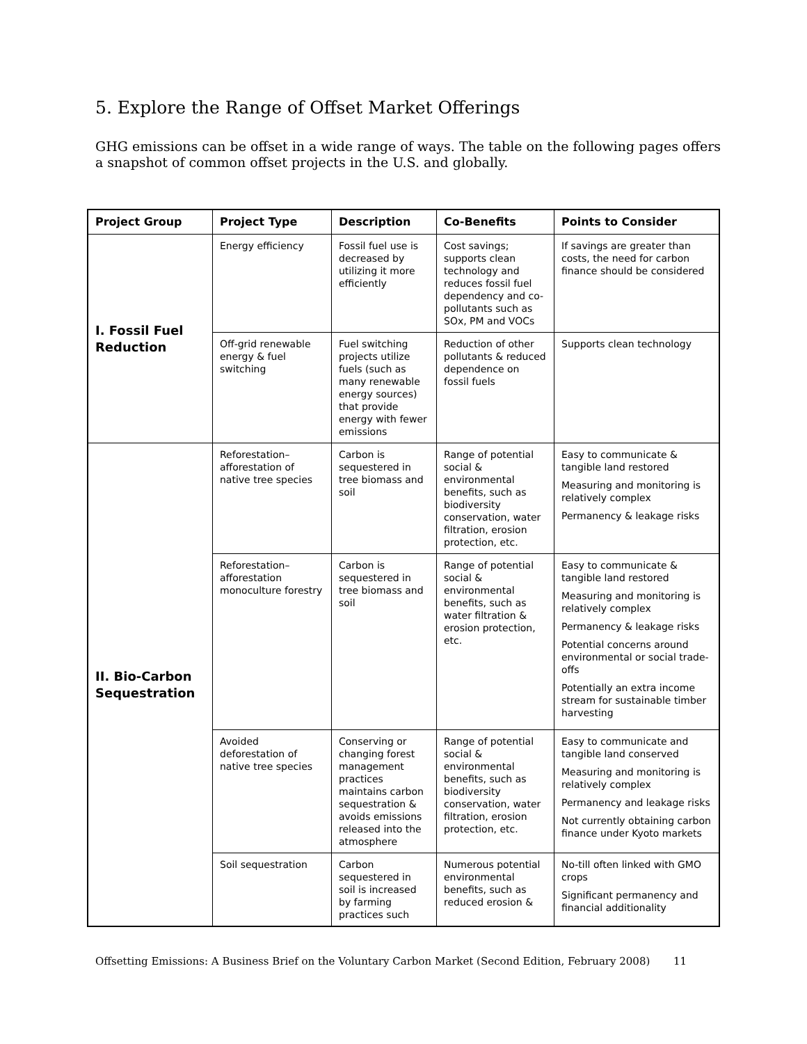5. Explore the Range of Offset Market Offerings
GHG emissions can be offset in a wide range of ways. The table on the following pages offers a snapshot of common offset projects in the U.S. and globally.
| Project Group | Project Type | Description | Co-Benefits | Points to Consider |
| --- | --- | --- | --- | --- |
| I. Fossil Fuel Reduction | Energy efficiency | Fossil fuel use is decreased by utilizing it more efficiently | Cost savings; supports clean technology and reduces fossil fuel dependency and co-pollutants such as SOx, PM and VOCs | If savings are greater than costs, the need for carbon finance should be considered |
| | Off-grid renewable energy & fuel switching | Fuel switching projects utilize fuels (such as many renewable energy sources) that provide energy with fewer emissions | Reduction of other pollutants & reduced dependence on fossil fuels | Supports clean technology |
| II. Bio-Carbon Sequestration | Reforestation–afforestation of native tree species | Carbon is sequestered in tree biomass and soil | Range of potential social & environmental benefits, such as biodiversity conservation, water filtration, erosion protection, etc. | Easy to communicate & tangible land restored Measuring and monitoring is relatively complex Permanency & leakage risks |
| | Reforestation–afforestation monoculture forestry | Carbon is sequestered in tree biomass and soil | Range of potential social & environmental benefits, such as water filtration & erosion protection, etc. | Easy to communicate & tangible land restored Measuring and monitoring is relatively complex Permanency & leakage risks Potential concerns around environmental or social trade-offs Potentially an extra income stream for sustainable timber harvesting |
| | Avoided deforestation of native tree species | Conserving or changing forest management practices maintains carbon sequestration & avoids emissions released into the atmosphere | Range of potential social & environmental benefits, such as biodiversity conservation, water filtration, erosion protection, etc. | Easy to communicate and tangible land conserved Measuring and monitoring is relatively complex Permanency and leakage risks Not currently obtaining carbon finance under Kyoto markets |
| | Soil sequestration | Carbon sequestered in soil is increased by farming practices such | Numerous potential environmental benefits, such as reduced erosion & | No-till often linked with GMO crops Significant permanency and financial additionality |
Offsetting Emissions: A Business Brief on the Voluntary Carbon Market (Second Edition, February 2008) 11